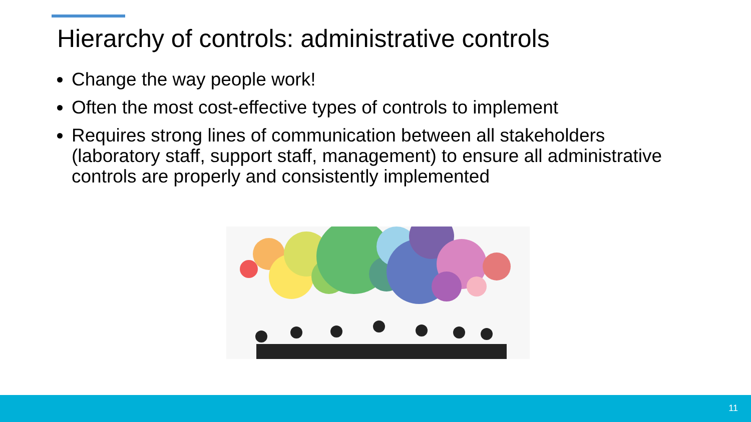Hierarchy of controls: administrative controls
Change the way people work!
Often the most cost-effective types of controls to implement
Requires strong lines of communication between all stakeholders (laboratory staff, support staff, management) to ensure all administrative controls are properly and consistently implemented
11